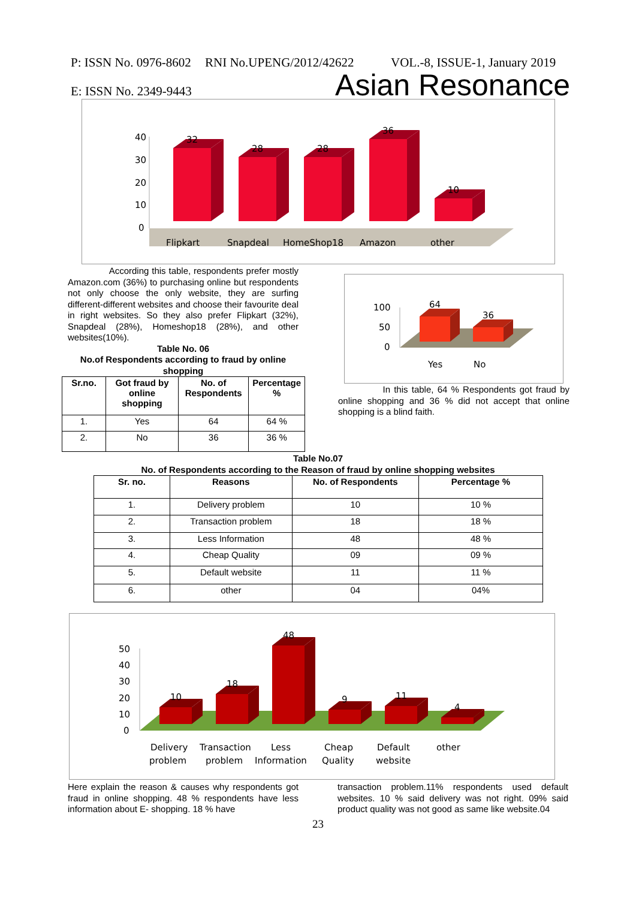P: ISSN No. 0976-8602 RNI No.UPENG/2012/42622 VOL.-8, ISSUE-1, January 2019
E: ISSN No. 2349-9443 Asian Resonance
40
30
20
10
0
32
28
28
36
10
Flipkart
Snapdeal
HomeShop18
Amazon
other
According this table, respondents prefer mostly Amazon.com (36%) to purchasing online but respondents not only choose the only website, they are surfing different-different websites and choose their favourite deal in right websites. So they also prefer Flipkart (32%), Snapdeal (28%), Homeshop18 (28%), and other websites(10%).
Table No. 06
No.of Respondents according to fraud by online shopping
| Sr.no. | Got fraud by online shopping | No. of Respondents | Percentage % |
| --- | --- | --- | --- |
| 1. | Yes | 64 | 64 % |
| 2. | No | 36 | 36 % |
100
50
0
64
36
Yes
No
In this table, 64 % Respondents got fraud by online shopping and 36 % did not accept that online shopping is a blind faith.
Table No.07
No. of Respondents according to the Reason of fraud by online shopping websites
| Sr. no. | Reasons | No. of Respondents | Percentage % |
| --- | --- | --- | --- |
| 1. | Delivery problem | 10 | 10 % |
| 2. | Transaction problem | 18 | 18 % |
| 3. | Less Information | 48 | 48 % |
| 4. | Cheap Quality | 09 | 09 % |
| 5. | Default website | 11 | 11 % |
| 6. | other | 04 | 04% |
50
40
30
20
10
0
10
18
48
9
11
4
Delivery
problem
Transaction
problem
Less
Information
Cheap
Quality
Default
website
other
Here explain the reason & causes why respondents got fraud in online shopping. 48 % respondents have less information about E- shopping. 18 % have
transaction problem.11% respondents used default websites. 10 % said delivery was not right. 09% said product quality was not good as same like website.04
23